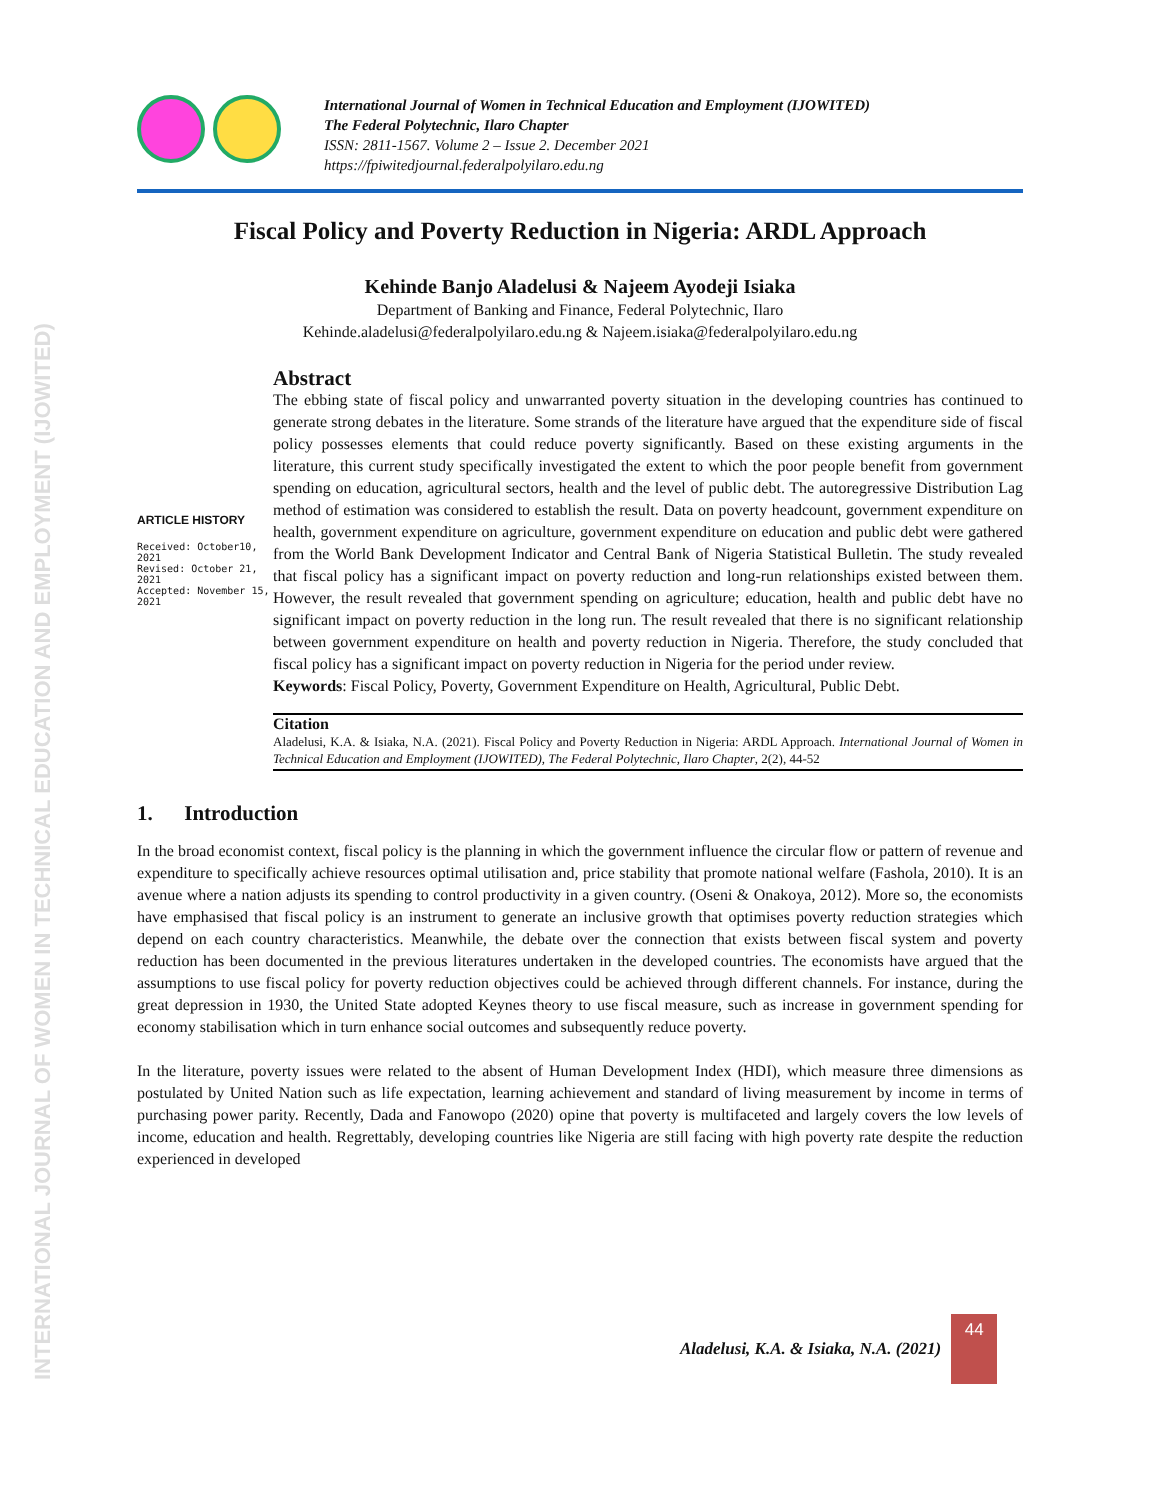INTERNATIONAL JOURNAL OF WOMEN IN TECHNICAL EDUCATION AND EMPLOYMENT (IJOWITED)
International Journal of Women in Technical Education and Employment (IJOWITED)
The Federal Polytechnic, Ilaro Chapter
ISSN: 2811-1567. Volume 2 – Issue 2. December 2021
https://fpiwitedjournal.federalpolyilaro.edu.ng
Fiscal Policy and Poverty Reduction in Nigeria: ARDL Approach
Kehinde Banjo Aladelusi & Najeem Ayodeji Isiaka
Department of Banking and Finance, Federal Polytechnic, Ilaro
Kehinde.aladelusi@federalpolyilaro.edu.ng & Najeem.isiaka@federalpolyilaro.edu.ng
ARTICLE HISTORY
Received: October10, 2021
Revised: October 21, 2021
Accepted: November 15, 2021
Abstract
The ebbing state of fiscal policy and unwarranted poverty situation in the developing countries has continued to generate strong debates in the literature. Some strands of the literature have argued that the expenditure side of fiscal policy possesses elements that could reduce poverty significantly. Based on these existing arguments in the literature, this current study specifically investigated the extent to which the poor people benefit from government spending on education, agricultural sectors, health and the level of public debt. The autoregressive Distribution Lag method of estimation was considered to establish the result. Data on poverty headcount, government expenditure on health, government expenditure on agriculture, government expenditure on education and public debt were gathered from the World Bank Development Indicator and Central Bank of Nigeria Statistical Bulletin. The study revealed that fiscal policy has a significant impact on poverty reduction and long-run relationships existed between them. However, the result revealed that government spending on agriculture; education, health and public debt have no significant impact on poverty reduction in the long run. The result revealed that there is no significant relationship between government expenditure on health and poverty reduction in Nigeria. Therefore, the study concluded that fiscal policy has a significant impact on poverty reduction in Nigeria for the period under review.
Keywords: Fiscal Policy, Poverty, Government Expenditure on Health, Agricultural, Public Debt.
Citation
Aladelusi, K.A. & Isiaka, N.A. (2021). Fiscal Policy and Poverty Reduction in Nigeria: ARDL Approach. International Journal of Women in Technical Education and Employment (IJOWITED), The Federal Polytechnic, Ilaro Chapter, 2(2), 44-52
1. Introduction
In the broad economist context, fiscal policy is the planning in which the government influence the circular flow or pattern of revenue and expenditure to specifically achieve resources optimal utilisation and, price stability that promote national welfare (Fashola, 2010). It is an avenue where a nation adjusts its spending to control productivity in a given country. (Oseni & Onakoya, 2012). More so, the economists have emphasised that fiscal policy is an instrument to generate an inclusive growth that optimises poverty reduction strategies which depend on each country characteristics. Meanwhile, the debate over the connection that exists between fiscal system and poverty reduction has been documented in the previous literatures undertaken in the developed countries. The economists have argued that the assumptions to use fiscal policy for poverty reduction objectives could be achieved through different channels. For instance, during the great depression in 1930, the United State adopted Keynes theory to use fiscal measure, such as increase in government spending for economy stabilisation which in turn enhance social outcomes and subsequently reduce poverty.
In the literature, poverty issues were related to the absent of Human Development Index (HDI), which measure three dimensions as postulated by United Nation such as life expectation, learning achievement and standard of living measurement by income in terms of purchasing power parity. Recently, Dada and Fanowopo (2020) opine that poverty is multifaceted and largely covers the low levels of income, education and health. Regrettably, developing countries like Nigeria are still facing with high poverty rate despite the reduction experienced in developed
Aladelusi, K.A. & Isiaka, N.A. (2021)
44